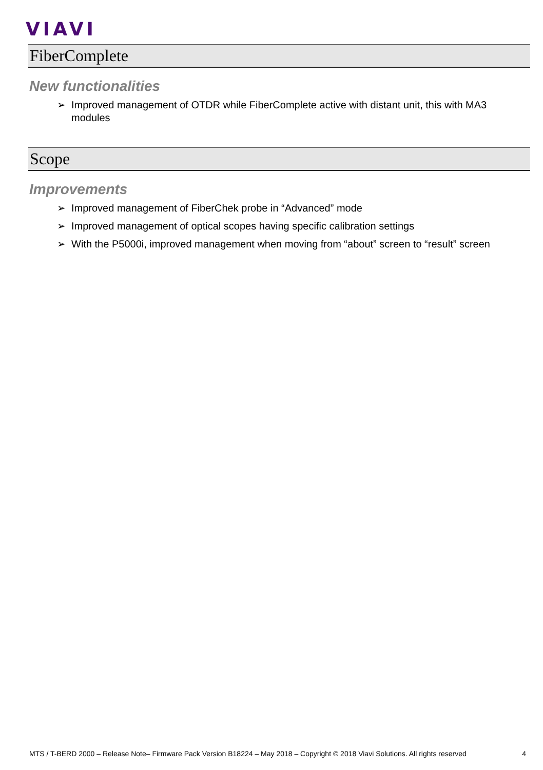VIAVI
FiberComplete
New functionalities
➢ Improved management of OTDR while FiberComplete active with distant unit, this with MA3 modules
Scope
Improvements
➢ Improved management of FiberChek probe in “Advanced” mode
➢ Improved management of optical scopes having specific calibration settings
➢ With the P5000i, improved management when moving from “about” screen to “result” screen
MTS / T-BERD 2000 – Release Note– Firmware Pack Version B18224 – May 2018 – Copyright © 2018 Viavi Solutions. All rights reserved 4